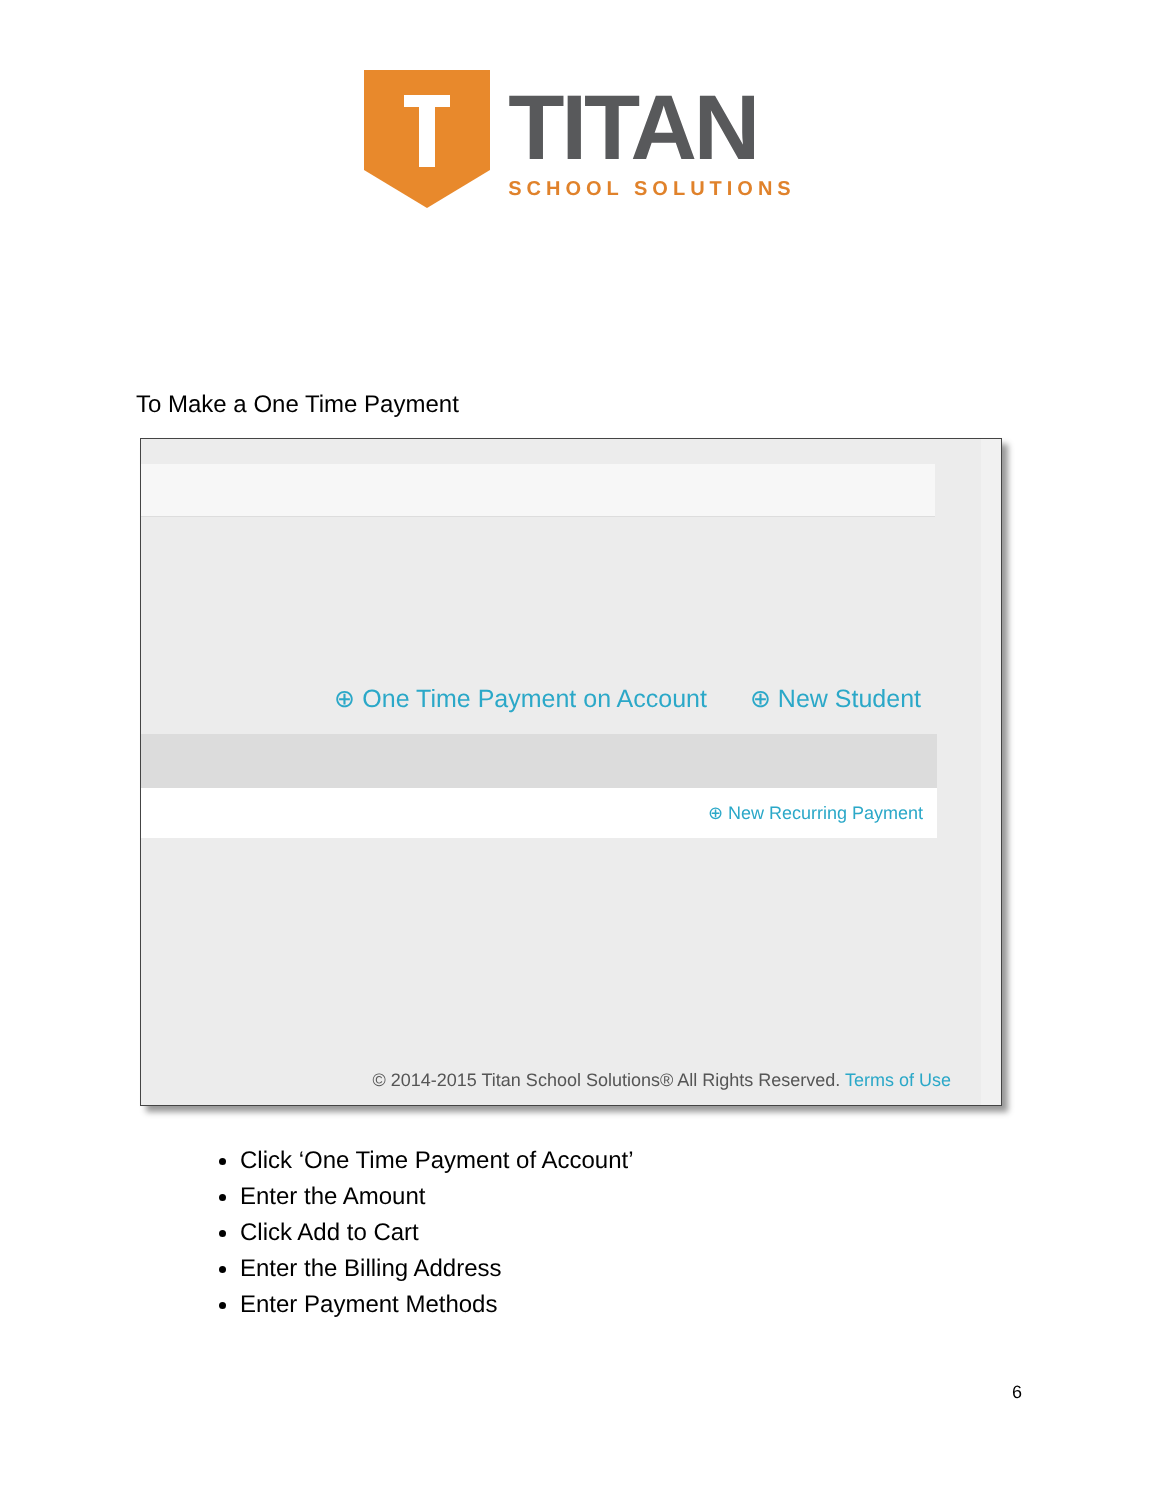TITAN
SCHOOL SOLUTIONS
To Make a One Time Payment
⊕ One Time Payment on Account ⊕ New Student
⊕ New Recurring Payment
© 2014-2015 Titan School Solutions® All Rights Reserved. Terms of Use
Click ‘One Time Payment of Account’
Enter the Amount
Click Add to Cart
Enter the Billing Address
Enter Payment Methods
6